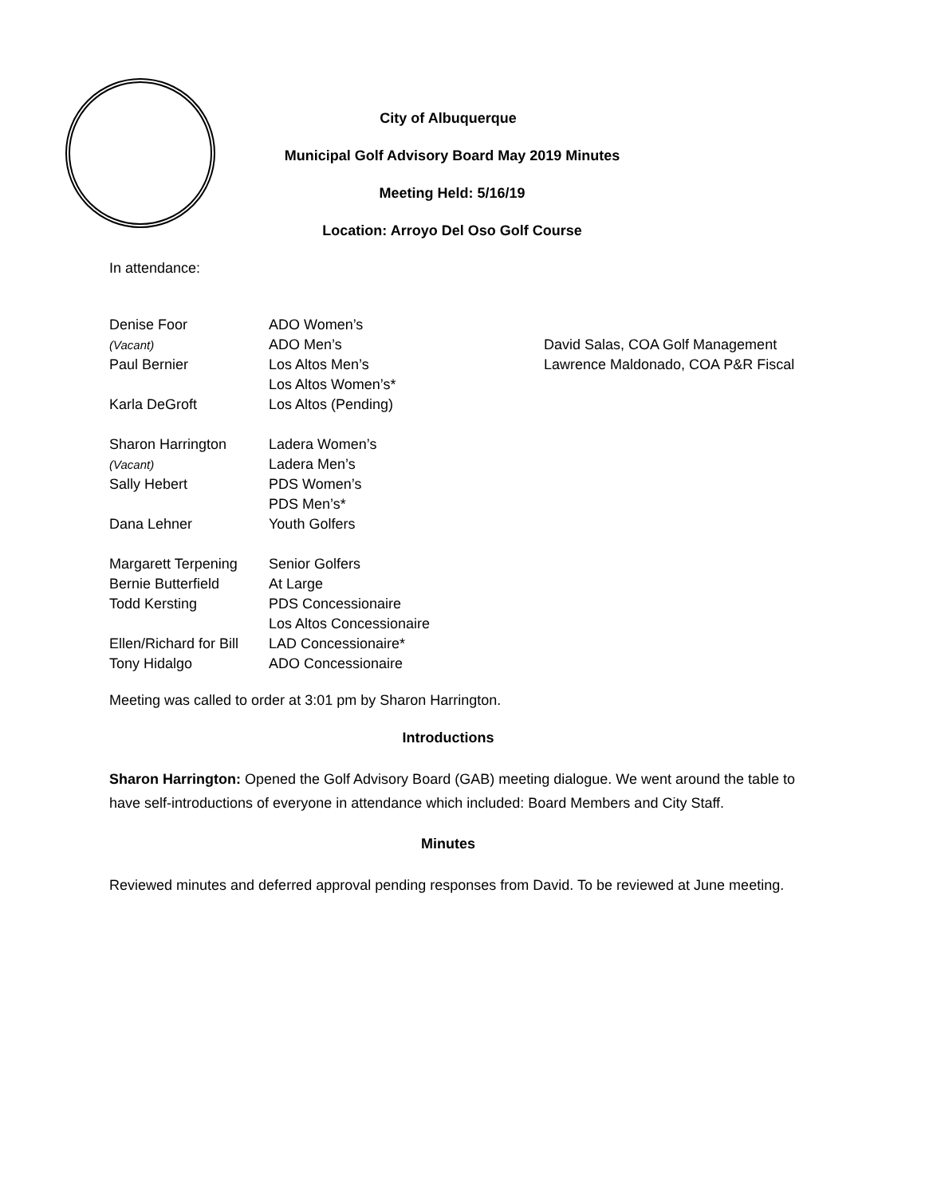City of Albuquerque
Municipal Golf Advisory Board May 2019 Minutes
Meeting Held: 5/16/19
Location: Arroyo Del Oso Golf Course
In attendance:
Denise Foor
ADO Women’s
(Vacant)
ADO Men’s
David Salas, COA Golf Management
Paul Bernier
Los Altos Men’s
Lawrence Maldonado, COA P&R Fiscal
Los Altos Women’s*
Karla DeGroft
Los Altos (Pending)
Sharon Harrington
Ladera Women’s
(Vacant)
Ladera Men’s
Sally Hebert
PDS Women’s
PDS Men’s*
Dana Lehner
Youth Golfers
Margarett Terpening
Senior Golfers
Bernie Butterfield
At Large
Todd Kersting
PDS Concessionaire
Los Altos Concessionaire
Ellen/Richard for Bill
LAD Concessionaire*
Tony Hidalgo
ADO Concessionaire
Meeting was called to order at 3:01 pm by Sharon Harrington.
Introductions
Sharon Harrington: Opened the Golf Advisory Board (GAB) meeting dialogue. We went around the table to have self-introductions of everyone in attendance which included: Board Members and City Staff.
Minutes
Reviewed minutes and deferred approval pending responses from David. To be reviewed at June meeting.